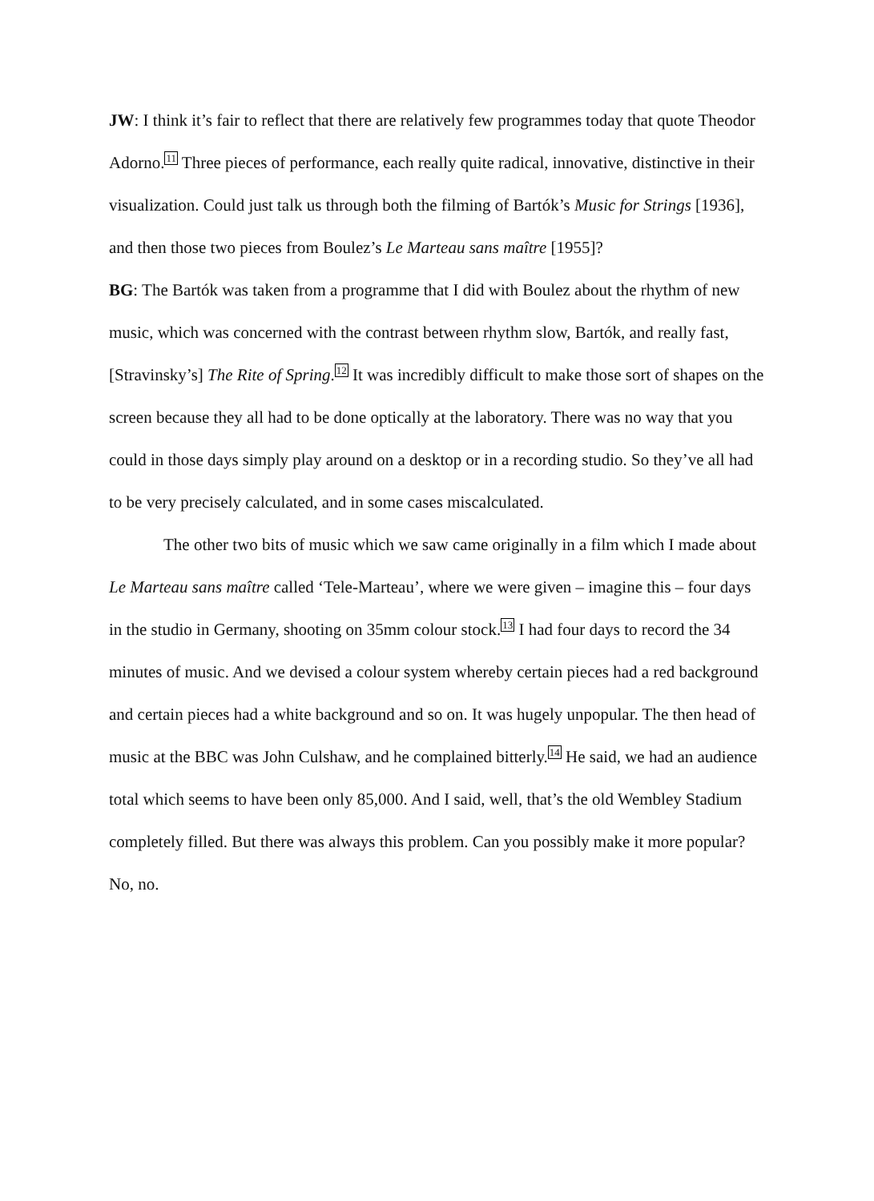JW: I think it’s fair to reflect that there are relatively few programmes today that quote Theodor Adorno.<sup>11</sup> Three pieces of performance, each really quite radical, innovative, distinctive in their visualization. Could just talk us through both the filming of Bartók’s Music for Strings [1936], and then those two pieces from Boulez’s Le Marteau sans maître [1955]?
BG: The Bartók was taken from a programme that I did with Boulez about the rhythm of new music, which was concerned with the contrast between rhythm slow, Bartók, and really fast, [Stravinsky’s] The Rite of Spring.<sup>12</sup> It was incredibly difficult to make those sort of shapes on the screen because they all had to be done optically at the laboratory. There was no way that you could in those days simply play around on a desktop or in a recording studio. So they’ve all had to be very precisely calculated, and in some cases miscalculated.
The other two bits of music which we saw came originally in a film which I made about Le Marteau sans maître called ‘Tele-Marteau’, where we were given – imagine this – four days in the studio in Germany, shooting on 35mm colour stock.<sup>13</sup> I had four days to record the 34 minutes of music. And we devised a colour system whereby certain pieces had a red background and certain pieces had a white background and so on. It was hugely unpopular. The then head of music at the BBC was John Culshaw, and he complained bitterly.<sup>14</sup> He said, we had an audience total which seems to have been only 85,000. And I said, well, that’s the old Wembley Stadium completely filled. But there was always this problem. Can you possibly make it more popular? No, no.